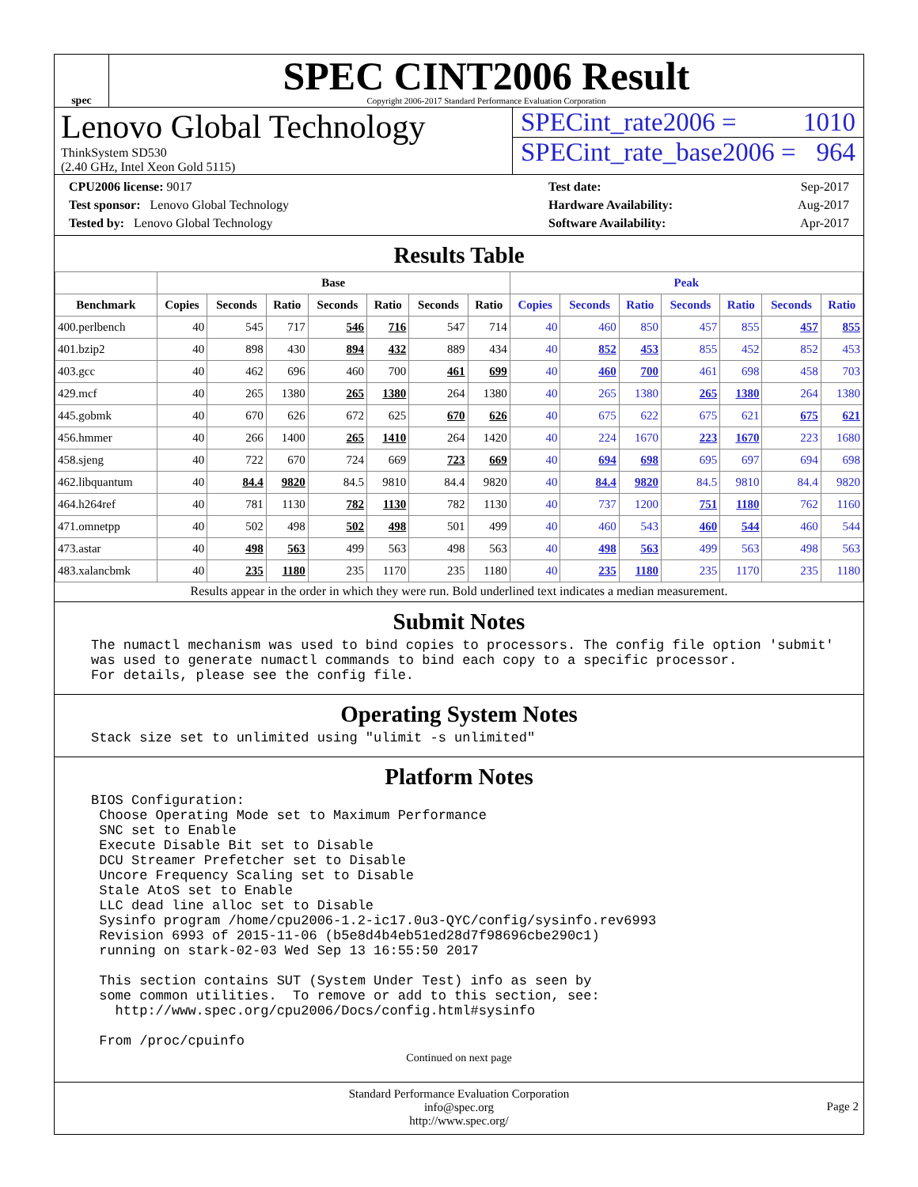spec
SPEC CINT2006 Result
Copyright 2006-2017 Standard Performance Evaluation Corporation
Lenovo Global Technology
ThinkSystem SD530
(2.40 GHz, Intel Xeon Gold 5115)
SPECint_rate2006 = 1010
SPECint_rate_base2006 = 964
CPU2006 license: 9017
Test sponsor: Lenovo Global Technology
Tested by: Lenovo Global Technology
Test date: Sep-2017
Hardware Availability: Aug-2017
Software Availability: Apr-2017
Results Table
| | Base | | | | | | | Peak | | | | | | |
| --- | --- | --- | --- | --- | --- | --- | --- | --- | --- | --- | --- | --- | --- | --- |
| Benchmark | Copies | Seconds | Ratio | Seconds | Ratio | Seconds | Ratio | Copies | Seconds | Ratio | Seconds | Ratio | Seconds | Ratio |
| 400.perlbench | 40 | 545 | 717 | 546 | 716 | 547 | 714 | 40 | 460 | 850 | 457 | 855 | 457 | 855 |
| 401.bzip2 | 40 | 898 | 430 | 894 | 432 | 889 | 434 | 40 | 852 | 453 | 855 | 452 | 852 | 453 |
| 403.gcc | 40 | 462 | 696 | 460 | 700 | 461 | 699 | 40 | 460 | 700 | 461 | 698 | 458 | 703 |
| 429.mcf | 40 | 265 | 1380 | 265 | 1380 | 264 | 1380 | 40 | 265 | 1380 | 265 | 1380 | 264 | 1380 |
| 445.gobmk | 40 | 670 | 626 | 672 | 625 | 670 | 626 | 40 | 675 | 622 | 675 | 621 | 675 | 621 |
| 456.hmmer | 40 | 266 | 1400 | 265 | 1410 | 264 | 1420 | 40 | 224 | 1670 | 223 | 1670 | 223 | 1680 |
| 458.sjeng | 40 | 722 | 670 | 724 | 669 | 723 | 669 | 40 | 694 | 698 | 695 | 697 | 694 | 698 |
| 462.libquantum | 40 | 84.4 | 9820 | 84.5 | 9810 | 84.4 | 9820 | 40 | 84.4 | 9820 | 84.5 | 9810 | 84.4 | 9820 |
| 464.h264ref | 40 | 781 | 1130 | 782 | 1130 | 782 | 1130 | 40 | 737 | 1200 | 751 | 1180 | 762 | 1160 |
| 471.omnetpp | 40 | 502 | 498 | 502 | 498 | 501 | 499 | 40 | 460 | 543 | 460 | 544 | 460 | 544 |
| 473.astar | 40 | 498 | 563 | 499 | 563 | 498 | 563 | 40 | 498 | 563 | 499 | 563 | 498 | 563 |
| 483.xalancbmk | 40 | 235 | 1180 | 235 | 1170 | 235 | 1180 | 40 | 235 | 1180 | 235 | 1170 | 235 | 1180 |
Results appear in the order in which they were run. Bold underlined text indicates a median measurement.
Submit Notes
The numactl mechanism was used to bind copies to processors. The config file option 'submit'
was used to generate numactl commands to bind each copy to a specific processor.
For details, please see the config file.
Operating System Notes
Stack size set to unlimited using "ulimit -s unlimited"
Platform Notes
BIOS Configuration:
 Choose Operating Mode set to Maximum Performance
 SNC set to Enable
 Execute Disable Bit set to Disable
 DCU Streamer Prefetcher set to Disable
 Uncore Frequency Scaling set to Disable
 Stale AtoS set to Enable
 LLC dead line alloc set to Disable
 Sysinfo program /home/cpu2006-1.2-ic17.0u3-QYC/config/sysinfo.rev6993
 Revision 6993 of 2015-11-06 (b5e8d4b4eb51ed28d7f98696cbe290c1)
 running on stark-02-03 Wed Sep 13 16:55:50 2017

 This section contains SUT (System Under Test) info as seen by
 some common utilities.  To remove or add to this section, see:
   http://www.spec.org/cpu2006/Docs/config.html#sysinfo

 From /proc/cpuinfo
Continued on next page
Standard Performance Evaluation Corporation
info@spec.org
http://www.spec.org/
Page 2